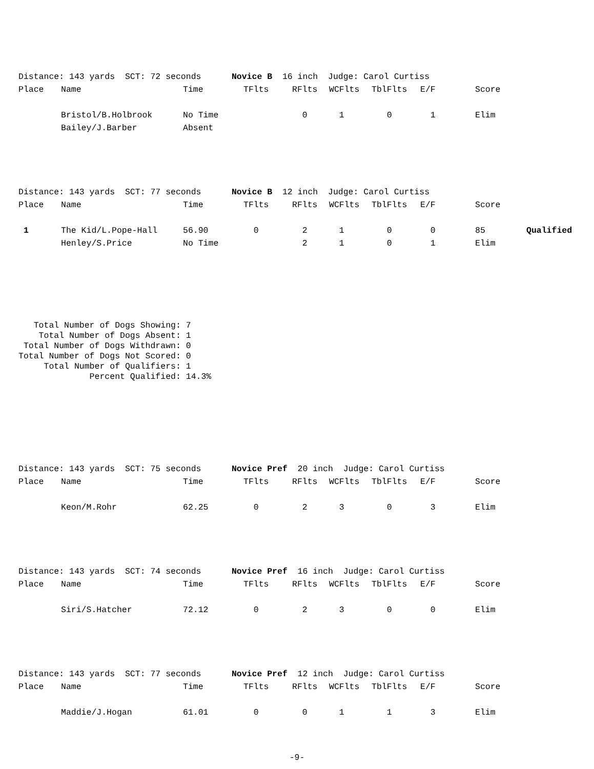Distance: 143 yards SCT: 72 seconds Novice B 16 inch Judge: Carol Curtiss
| Place | Name | Time | TFlts | RFlts | WCFlts | TblFlts | E/F | Score | |
| --- | --- | --- | --- | --- | --- | --- | --- | --- | --- |
| | Bristol/B.Holbrook | No Time | | 0 | 1 | 0 | 1 | Elim | |
| | Bailey/J.Barber | Absent | | | | | | | |
Distance: 143 yards SCT: 77 seconds Novice B 12 inch Judge: Carol Curtiss
| Place | Name | Time | TFlts | RFlts | WCFlts | TblFlts | E/F | Score | |
| --- | --- | --- | --- | --- | --- | --- | --- | --- | --- |
| 1 | The Kid/L.Pope-Hall | 56.90 | 0 | 2 | 1 | 0 | 0 | 85 | Qualified |
| | Henley/S.Price | No Time | | 2 | 1 | 0 | 1 | Elim | |
Total Number of Dogs Showing: 7 Total Number of Dogs Absent: 1 Total Number of Dogs Withdrawn: 0 Total Number of Dogs Not Scored: 0 Total Number of Qualifiers: 1 Percent Qualified: 14.3%
Distance: 143 yards SCT: 75 seconds Novice Pref 20 inch Judge: Carol Curtiss
| Place | Name | Time | TFlts | RFlts | WCFlts | TblFlts | E/F | Score |
| --- | --- | --- | --- | --- | --- | --- | --- | --- |
| | Keon/M.Rohr | 62.25 | 0 | 2 | 3 | 0 | 3 | Elim |
Distance: 143 yards SCT: 74 seconds Novice Pref 16 inch Judge: Carol Curtiss
| Place | Name | Time | TFlts | RFlts | WCFlts | TblFlts | E/F | Score |
| --- | --- | --- | --- | --- | --- | --- | --- | --- |
| | Siri/S.Hatcher | 72.12 | 0 | 2 | 3 | 0 | 0 | Elim |
Distance: 143 yards SCT: 77 seconds Novice Pref 12 inch Judge: Carol Curtiss
| Place | Name | Time | TFlts | RFlts | WCFlts | TblFlts | E/F | Score |
| --- | --- | --- | --- | --- | --- | --- | --- | --- |
| | Maddie/J.Hogan | 61.01 | 0 | 0 | 1 | 1 | 3 | Elim |
-9-